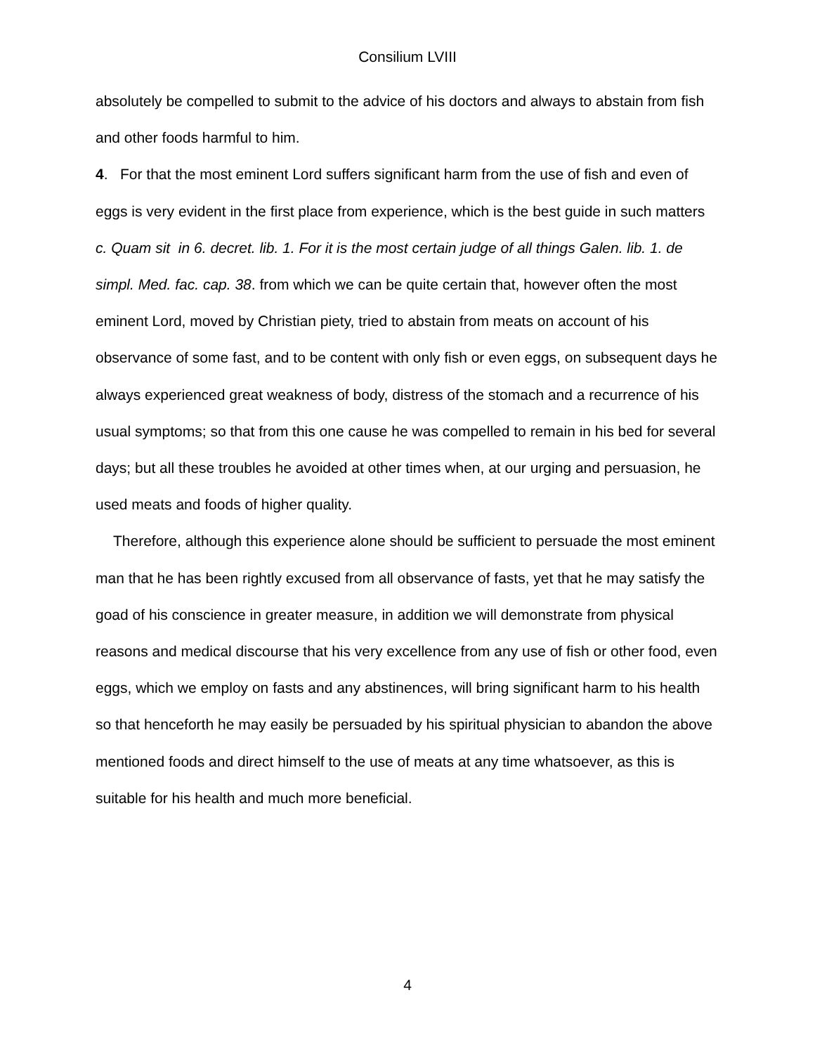Consilium LVIII
absolutely be compelled to submit to the advice of his doctors and always to abstain from fish and other foods harmful to him.
4. For that the most eminent Lord suffers significant harm from the use of fish and even of eggs is very evident in the first place from experience, which is the best guide in such matters c. Quam sit in 6. decret. lib. 1. For it is the most certain judge of all things Galen. lib. 1. de simpl. Med. fac. cap. 38. from which we can be quite certain that, however often the most eminent Lord, moved by Christian piety, tried to abstain from meats on account of his observance of some fast, and to be content with only fish or even eggs, on subsequent days he always experienced great weakness of body, distress of the stomach and a recurrence of his usual symptoms; so that from this one cause he was compelled to remain in his bed for several days; but all these troubles he avoided at other times when, at our urging and persuasion, he used meats and foods of higher quality.
Therefore, although this experience alone should be sufficient to persuade the most eminent man that he has been rightly excused from all observance of fasts, yet that he may satisfy the goad of his conscience in greater measure, in addition we will demonstrate from physical reasons and medical discourse that his very excellence from any use of fish or other food, even eggs, which we employ on fasts and any abstinences, will bring significant harm to his health so that henceforth he may easily be persuaded by his spiritual physician to abandon the above mentioned foods and direct himself to the use of meats at any time whatsoever, as this is suitable for his health and much more beneficial.
4